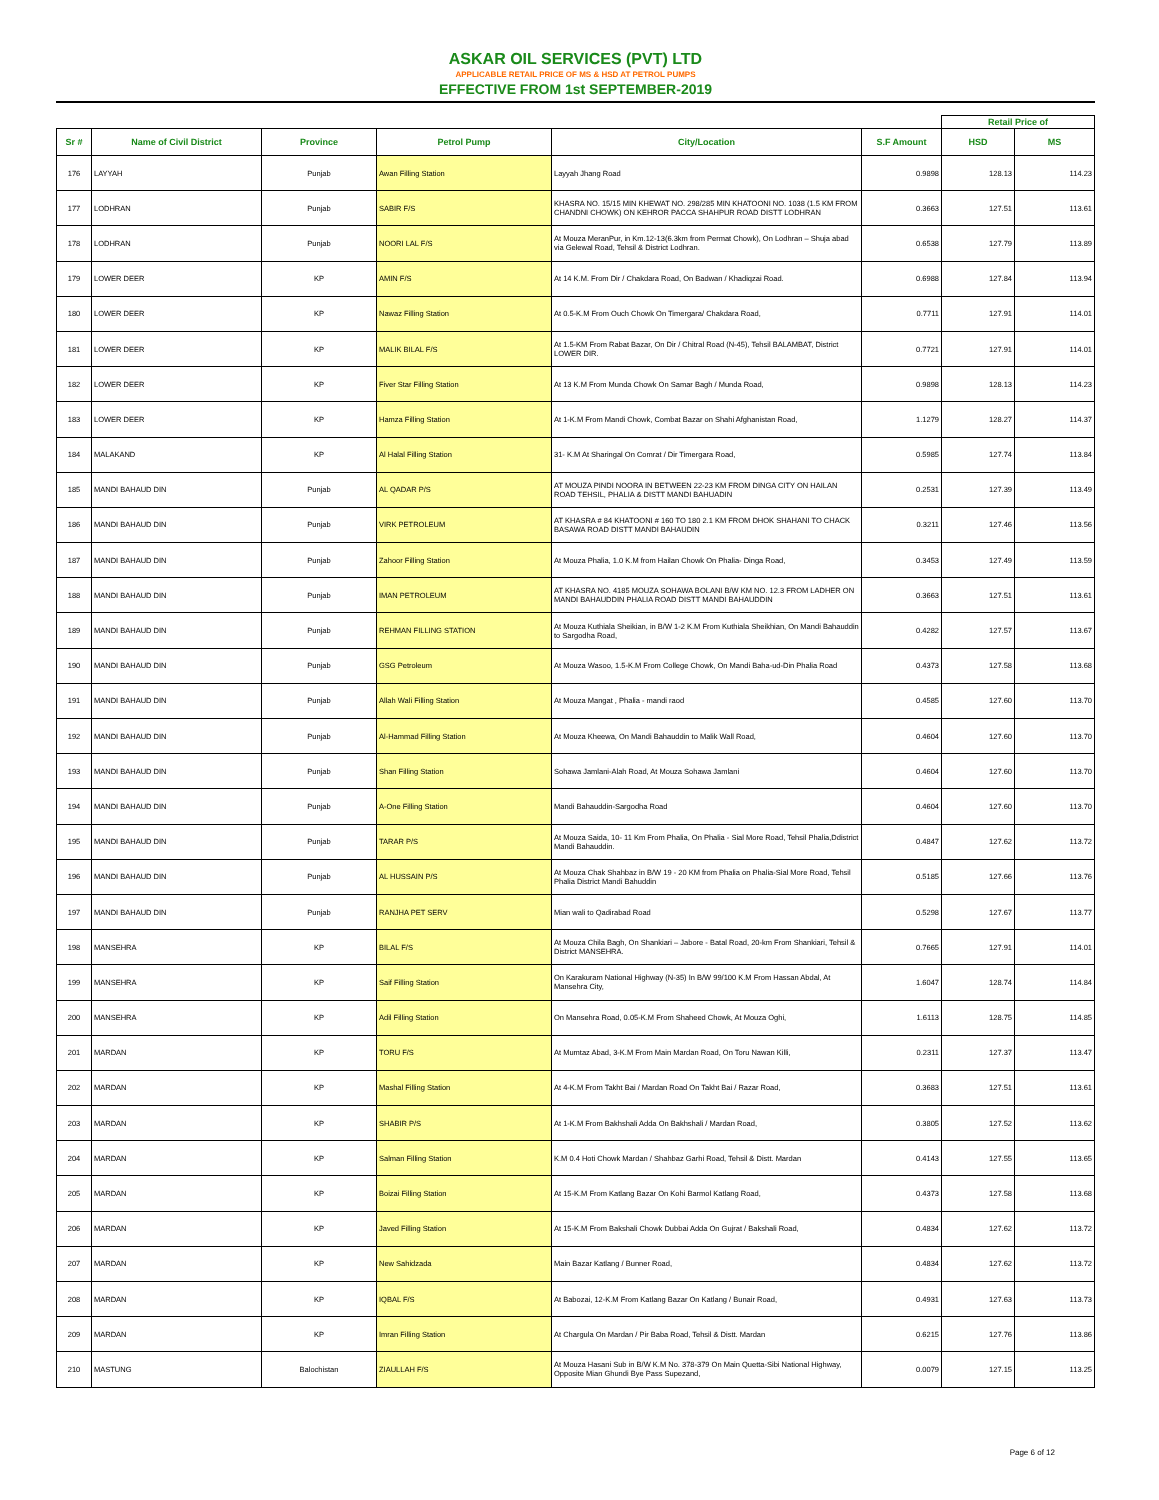ASKAR OIL SERVICES (PVT) LTD
APPLICABLE RETAIL PRICE OF MS & HSD AT PETROL PUMPS
EFFECTIVE FROM 1st SEPTEMBER-2019
| | | | | | | Retail Price of | |
| Sr # | Name of Civil District | Province | Petrol Pump | City/Location | S.F Amount | HSD | MS |
| 176 | LAYYAH | Punjab | Awan Filling Station | Layyah Jhang Road | 0.9898 | 128.13 | 114.23 |
| 177 | LODHRAN | Punjab | SABIR F/S | KHASRA NO. 15/15 MIN KHEWAT NO. 298/285 MIN KHATOONI NO. 1038 (1.5 KM FROM CHANDNI CHOWK) ON KEHROR PACCA SHAHPUR ROAD DISTT LODHRAN | 0.3663 | 127.51 | 113.61 |
| 178 | LODHRAN | Punjab | NOORI LAL F/S | At Mouza MeranPur, in Km.12-13(6.3km from Permat Chowk), On Lodhran – Shuja abad via Gelewal Road, Tehsil & District Lodhran. | 0.6538 | 127.79 | 113.89 |
| 179 | LOWER DEER | KP | AMIN F/S | At 14 K.M. From Dir / Chakdara Road, On Badwan / Khadiqzai Road. | 0.6988 | 127.84 | 113.94 |
| 180 | LOWER DEER | KP | Nawaz Filling Station | At 0.5-K.M From Ouch Chowk On Timergara/ Chakdara Road, | 0.7711 | 127.91 | 114.01 |
| 181 | LOWER DEER | KP | MALIK BILAL F/S | At 1.5-KM From Rabat Bazar, On Dir / Chitral Road (N-45), Tehsil BALAMBAT, District LOWER DIR. | 0.7721 | 127.91 | 114.01 |
| 182 | LOWER DEER | KP | Fiver Star Filling Station | At 13 K.M From Munda Chowk On Samar Bagh / Munda Road, | 0.9898 | 128.13 | 114.23 |
| 183 | LOWER DEER | KP | Hamza Filling Station | At 1-K.M From Mandi Chowk, Combat Bazar on Shahi Afghanistan Road, | 1.1279 | 128.27 | 114.37 |
| 184 | MALAKAND | KP | Al Halal Filling Station | 31- K.M At Sharingal On Comrat / Dir Timergara Road, | 0.5985 | 127.74 | 113.84 |
| 185 | MANDI BAHAUD DIN | Punjab | AL QADAR P/S | AT MOUZA PINDI NOORA IN BETWEEN 22-23 KM FROM DINGA CITY ON HAILAN ROAD TEHSIL, PHALIA & DISTT MANDI BAHUADIN | 0.2531 | 127.39 | 113.49 |
| 186 | MANDI BAHAUD DIN | Punjab | VIRK PETROLEUM | AT KHASRA # 84 KHATOONI # 160 TO 180 2.1 KM FROM DHOK SHAHANI TO CHACK BASAWA ROAD DISTT MANDI BAHAUDIN | 0.3211 | 127.46 | 113.56 |
| 187 | MANDI BAHAUD DIN | Punjab | Zahoor Filling Station | At Mouza Phalia, 1.0 K.M from Hailan Chowk On Phalia- Dinga Road, | 0.3453 | 127.49 | 113.59 |
| 188 | MANDI BAHAUD DIN | Punjab | IMAN PETROLEUM | AT KHASRA NO. 4185 MOUZA SOHAWA BOLANI B/W KM NO. 12.3 FROM LADHER ON MANDI BAHAUDDIN PHALIA ROAD DISTT MANDI BAHAUDDIN | 0.3663 | 127.51 | 113.61 |
| 189 | MANDI BAHAUD DIN | Punjab | REHMAN FILLING STATION | At Mouza Kuthiala Sheikian, in B/W 1-2 K.M From Kuthiala Sheikhian, On Mandi Bahauddin to Sargodha Road, | 0.4282 | 127.57 | 113.67 |
| 190 | MANDI BAHAUD DIN | Punjab | GSG Petroleum | At Mouza Wasoo, 1.5-K.M From College Chowk, On Mandi Baha-ud-Din Phalia Road | 0.4373 | 127.58 | 113.68 |
| 191 | MANDI BAHAUD DIN | Punjab | Allah Wali Filling Station | At Mouza Mangat , Phalia - mandi raod | 0.4585 | 127.60 | 113.70 |
| 192 | MANDI BAHAUD DIN | Punjab | Al-Hammad Filling Station | At Mouza Kheewa, On Mandi Bahauddin to Malik Wall Road, | 0.4604 | 127.60 | 113.70 |
| 193 | MANDI BAHAUD DIN | Punjab | Shan Filling Station | Sohawa Jamlani-Alah Road, At Mouza Sohawa Jamlani | 0.4604 | 127.60 | 113.70 |
| 194 | MANDI BAHAUD DIN | Punjab | A-One Filling Station | Mandi Bahauddin-Sargodha Road | 0.4604 | 127.60 | 113.70 |
| 195 | MANDI BAHAUD DIN | Punjab | TARAR P/S | At Mouza Saida, 10- 11 Km From Phalia, On Phalia - Sial More Road, Tehsil Phalia,Ddistrict Mandi Bahauddin. | 0.4847 | 127.62 | 113.72 |
| 196 | MANDI BAHAUD DIN | Punjab | AL HUSSAIN P/S | At Mouza Chak Shahbaz in B/W 19 - 20 KM from Phalia on Phalia-Sial More Road, Tehsil Phalia District Mandi Bahuddin | 0.5185 | 127.66 | 113.76 |
| 197 | MANDI BAHAUD DIN | Punjab | RANJHA PET SERV | Mian wali to Qadirabad Road | 0.5298 | 127.67 | 113.77 |
| 198 | MANSEHRA | KP | BILAL F/S | At Mouza Chila Bagh, On Shankiari – Jabore - Batal Road, 20-km From Shankiari, Tehsil & District MANSEHRA. | 0.7665 | 127.91 | 114.01 |
| 199 | MANSEHRA | KP | Saif Filling Station | On Karakuram National Highway (N-35) In B/W 99/100 K.M From Hassan Abdal, At Mansehra City, | 1.6047 | 128.74 | 114.84 |
| 200 | MANSEHRA | KP | Adil Filling Station | On Mansehra Road, 0.05-K.M From Shaheed Chowk, At Mouza Oghi, | 1.6113 | 128.75 | 114.85 |
| 201 | MARDAN | KP | TORU F/S | At Mumtaz Abad, 3-K.M From Main Mardan Road, On Toru Nawan Killi, | 0.2311 | 127.37 | 113.47 |
| 202 | MARDAN | KP | Mashal Filling Station | At 4-K.M From Takht Bai / Mardan Road On Takht Bai / Razar Road, | 0.3683 | 127.51 | 113.61 |
| 203 | MARDAN | KP | SHABIR P/S | At 1-K.M From Bakhshali Adda On Bakhshali / Mardan Road, | 0.3805 | 127.52 | 113.62 |
| 204 | MARDAN | KP | Salman Filling Station | K.M 0.4 Hoti Chowk Mardan / Shahbaz Garhi Road, Tehsil & Distt. Mardan | 0.4143 | 127.55 | 113.65 |
| 205 | MARDAN | KP | Boizai Filling Station | At 15-K.M From Katlang Bazar On Kohi Barmol Katlang Road, | 0.4373 | 127.58 | 113.68 |
| 206 | MARDAN | KP | Javed Filling Station | At 15-K.M From Bakshali Chowk Dubbai Adda On Gujrat / Bakshali Road, | 0.4834 | 127.62 | 113.72 |
| 207 | MARDAN | KP | New Sahidzada | Main Bazar Katlang / Bunner Road, | 0.4834 | 127.62 | 113.72 |
| 208 | MARDAN | KP | IQBAL F/S | At Babozai, 12-K.M From Katlang Bazar On Katlang / Bunair Road, | 0.4931 | 127.63 | 113.73 |
| 209 | MARDAN | KP | Imran Filling Station | At Chargula On Mardan / Pir Baba Road, Tehsil & Distt. Mardan | 0.6215 | 127.76 | 113.86 |
| 210 | MASTUNG | Balochistan | ZIAULLAH F/S | At Mouza Hasani Sub in B/W K.M No. 378-379 On Main Quetta-Sibi National Highway, Opposite Mian Ghundi Bye Pass Supezand, | 0.0079 | 127.15 | 113.25 |
Page 6 of 12